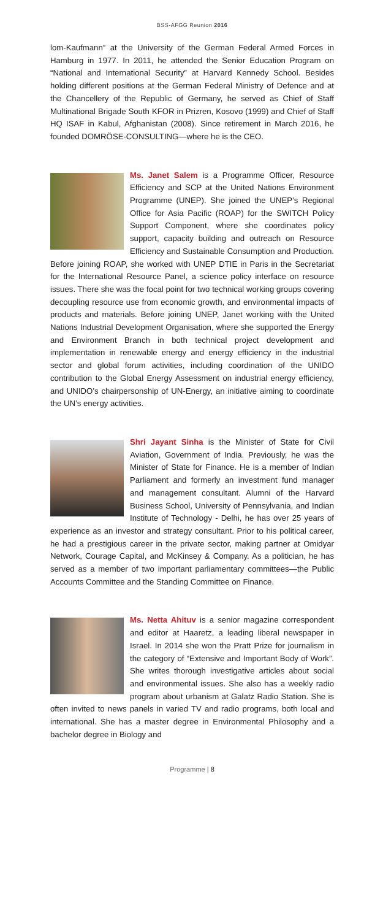BSS-AFGG Reunion 2016
lom-Kaufmann” at the University of the German Federal Armed Forces in Hamburg in 1977. In 2011, he attended the Senior Education Program on “National and International Security” at Harvard Kennedy School. Besides holding different positions at the German Federal Ministry of Defence and at the Chancellery of the Republic of Germany, he served as Chief of Staff Multinational Brigade South KFOR in Prizren, Kosovo (1999) and Chief of Staff HQ ISAF in Kabul, Afghanistan (2008). Since retirement in March 2016, he founded DOMRÖSE-CONSULTING—where he is the CEO.
Ms. Janet Salem is a Programme Officer, Resource Efficiency and SCP at the United Nations Environment Programme (UNEP). She joined the UNEP’s Regional Office for Asia Pacific (ROAP) for the SWITCH Policy Support Component, where she coordinates policy support, capacity building and outreach on Resource Efficiency and Sustainable Consumption and Production. Before joining ROAP, she worked with UNEP DTIE in Paris in the Secretariat for the International Resource Panel, a science policy interface on resource issues. There she was the focal point for two technical working groups covering decoupling resource use from economic growth, and environmental impacts of products and materials. Before joining UNEP, Janet working with the United Nations Industrial Development Organisation, where she supported the Energy and Environment Branch in both technical project development and implementation in renewable energy and energy efficiency in the industrial sector and global forum activities, including coordination of the UNIDO contribution to the Global Energy Assessment on industrial energy efficiency, and UNIDO’s chairpersonship of UN-Energy, an initiative aiming to coordinate the UN’s energy activities.
Shri Jayant Sinha is the Minister of State for Civil Aviation, Government of India. Previously, he was the Minister of State for Finance. He is a member of Indian Parliament and formerly an investment fund manager and management consultant. Alumni of the Harvard Business School, University of Pennsylvania, and Indian Institute of Technology - Delhi, he has over 25 years of experience as an investor and strategy consultant. Prior to his political career, he had a prestigious career in the private sector, making partner at Omidyar Network, Courage Capital, and McKinsey & Company. As a politician, he has served as a member of two important parliamentary committees—the Public Accounts Committee and the Standing Committee on Finance.
Ms. Netta Ahituv is a senior magazine correspondent and editor at Haaretz, a leading liberal newspaper in Israel. In 2014 she won the Pratt Prize for journalism in the category of “Extensive and Important Body of Work”. She writes thorough investigative articles about social and environmental issues. She also has a weekly radio program about urbanism at Galatz Radio Station. She is often invited to news panels in varied TV and radio programs, both local and international. She has a master degree in Environmental Philosophy and a bachelor degree in Biology and
Programme | 8